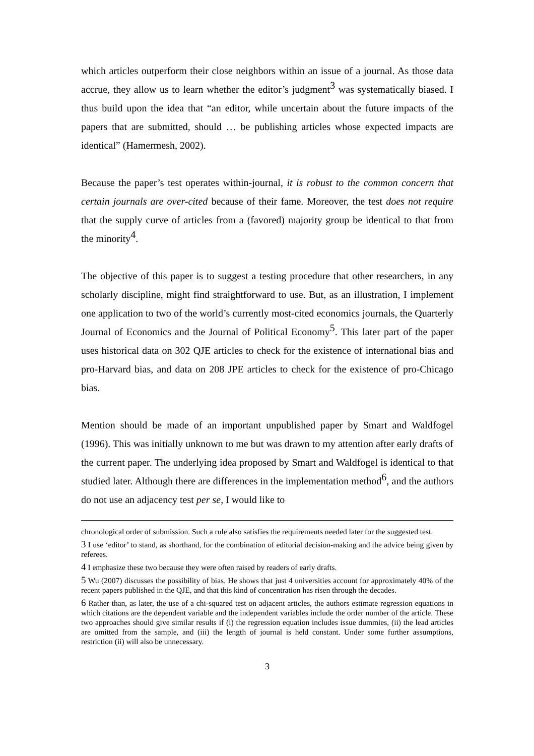which articles outperform their close neighbors within an issue of a journal. As those data accrue, they allow us to learn whether the editor’s judgment<sup>3</sup> was systematically biased. I thus build upon the idea that “an editor, while uncertain about the future impacts of the papers that are submitted, should … be publishing articles whose expected impacts are identical” (Hamermesh, 2002).
Because the paper’s test operates within-journal, it is robust to the common concern that certain journals are over-cited because of their fame. Moreover, the test does not require that the supply curve of articles from a (favored) majority group be identical to that from the minority<sup>4</sup>.
The objective of this paper is to suggest a testing procedure that other researchers, in any scholarly discipline, might find straightforward to use. But, as an illustration, I implement one application to two of the world’s currently most-cited economics journals, the Quarterly Journal of Economics and the Journal of Political Economy<sup>5</sup>. This later part of the paper uses historical data on 302 QJE articles to check for the existence of international bias and pro-Harvard bias, and data on 208 JPE articles to check for the existence of pro-Chicago bias.
Mention should be made of an important unpublished paper by Smart and Waldfogel (1996). This was initially unknown to me but was drawn to my attention after early drafts of the current paper. The underlying idea proposed by Smart and Waldfogel is identical to that studied later. Although there are differences in the implementation method<sup>6</sup>, and the authors do not use an adjacency test per se, I would like to
chronological order of submission. Such a rule also satisfies the requirements needed later for the suggested test.
<sup>3</sup> I use ‘editor’ to stand, as shorthand, for the combination of editorial decision-making and the advice being given by referees.
<sup>4</sup> I emphasize these two because they were often raised by readers of early drafts.
<sup>5</sup> Wu (2007) discusses the possibility of bias. He shows that just 4 universities account for approximately 40% of the recent papers published in the QJE, and that this kind of concentration has risen through the decades.
<sup>6</sup> Rather than, as later, the use of a chi-squared test on adjacent articles, the authors estimate regression equations in which citations are the dependent variable and the independent variables include the order number of the article. These two approaches should give similar results if (i) the regression equation includes issue dummies, (ii) the lead articles are omitted from the sample, and (iii) the length of journal is held constant. Under some further assumptions, restriction (ii) will also be unnecessary.
3